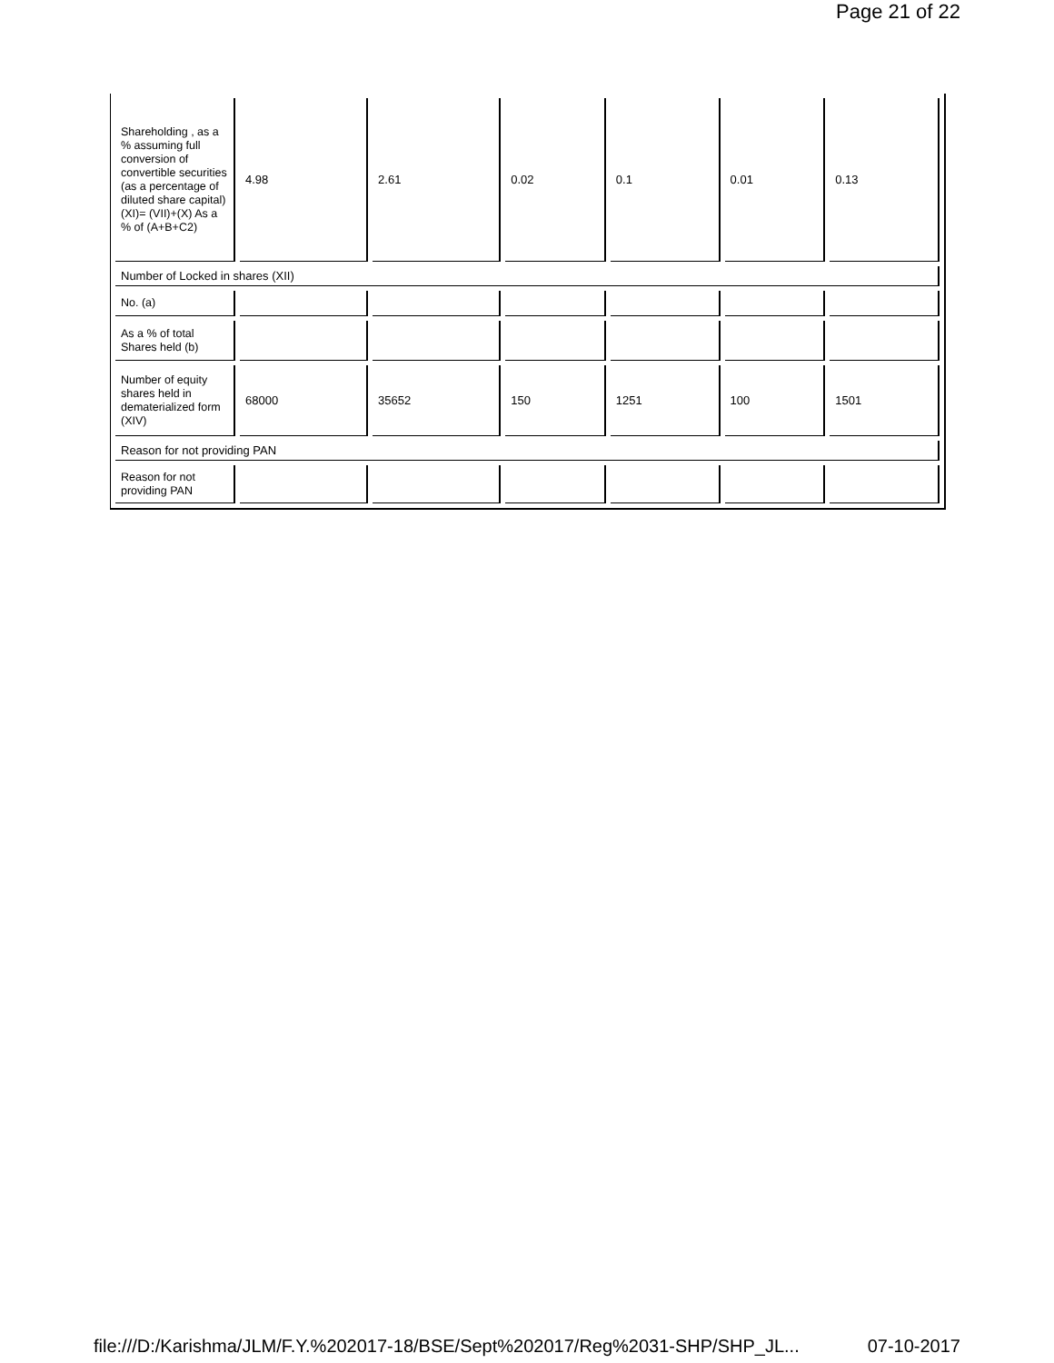Page 21 of 22
| Shareholding , as a % assuming full conversion of convertible securities (as a percentage of diluted share capital) (XI)= (VII)+(X) As a % of (A+B+C2) | 4.98 | 2.61 | 0.02 | 0.1 | 0.01 | 0.13 |
| Number of Locked in shares (XII) | | | | | | |
| No. (a) | | | | | | |
| As a % of total Shares held (b) | | | | | | |
| Number of equity shares held in dematerialized form (XIV) | 68000 | 35652 | 150 | 1251 | 100 | 1501 |
| Reason for not providing PAN | | | | | | |
| Reason for not providing PAN | | | | | | |
file:///D:/Karishma/JLM/F.Y.%202017-18/BSE/Sept%202017/Reg%2031-SHP/SHP_JL... 07-10-2017